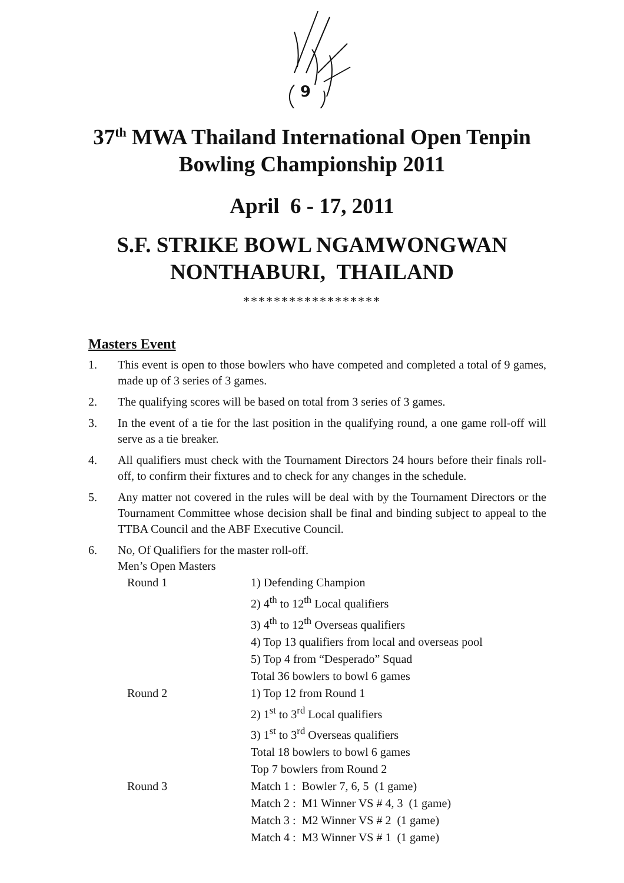9
37<sup>th</sup> MWA Thailand International Open Tenpin
Bowling Championship 2011
April 6 - 17, 2011
S.F. STRIKE BOWL NGAMWONGWAN
NONTHABURI, THAILAND
******************
Masters Event
1. This event is open to those bowlers who have competed and completed a total of 9 games, made up of 3 series of 3 games.
2. The qualifying scores will be based on total from 3 series of 3 games.
3. In the event of a tie for the last position in the qualifying round, a one game roll-off will serve as a tie breaker.
4. All qualifiers must check with the Tournament Directors 24 hours before their finals roll-off, to confirm their fixtures and to check for any changes in the schedule.
5. Any matter not covered in the rules will be deal with by the Tournament Directors or the Tournament Committee whose decision shall be final and binding subject to appeal to the TTBA Council and the ABF Executive Council.
6. No, Of Qualifiers for the master roll-off.
Men’s Open Masters
| Round 1 | 1) Defending Champion 2) 4<sup>th</sup> to 12<sup>th</sup> Local qualifiers 3) 4<sup>th</sup> to 12<sup>th</sup> Overseas qualifiers 4) Top 13 qualifiers from local and overseas pool 5) Top 4 from “Desperado” Squad Total 36 bowlers to bowl 6 games |
| Round 2 | 1) Top 12 from Round 1 2) 1<sup>st</sup> to 3<sup>rd</sup> Local qualifiers 3) 1<sup>st</sup> to 3<sup>rd</sup> Overseas qualifiers Total 18 bowlers to bowl 6 games Top 7 bowlers from Round 2 |
| Round 3 | Match 1 : Bowler 7, 6, 5 (1 game) Match 2 : M1 Winner VS # 4, 3 (1 game) Match 3 : M2 Winner VS # 2 (1 game) Match 4 : M3 Winner VS # 1 (1 game) |